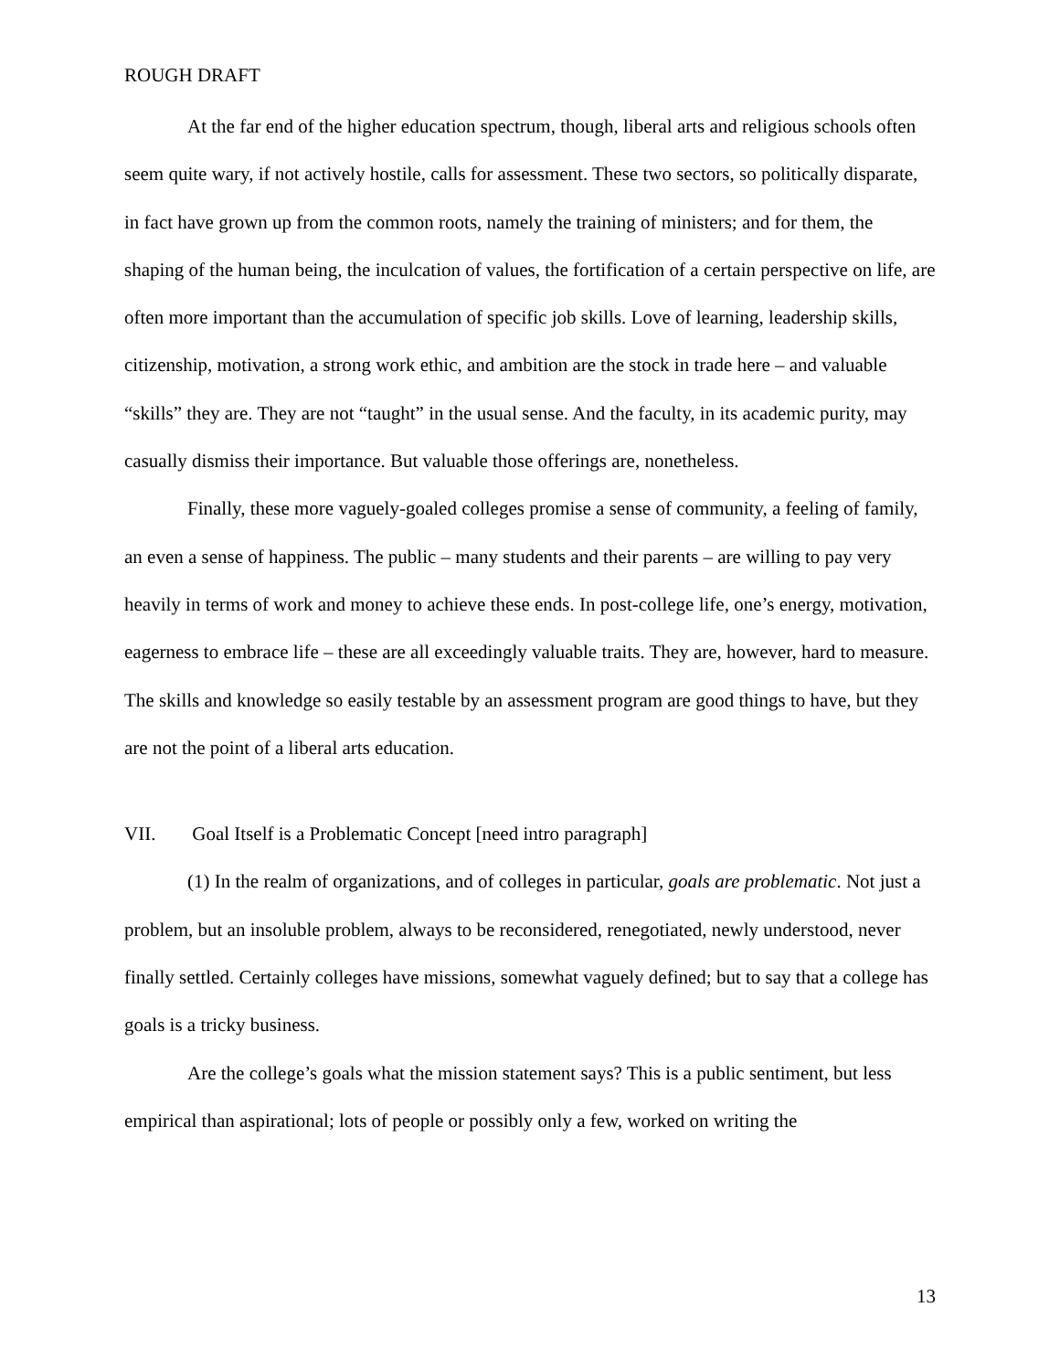ROUGH DRAFT
At the far end of the higher education spectrum, though, liberal arts and religious schools often seem quite wary, if not actively hostile, calls for assessment. These two sectors, so politically disparate, in fact have grown up from the common roots, namely the training of ministers; and for them, the shaping of the human being, the inculcation of values, the fortification of a certain perspective on life, are often more important than the accumulation of specific job skills. Love of learning, leadership skills, citizenship, motivation, a strong work ethic, and ambition are the stock in trade here – and valuable “skills” they are. They are not “taught” in the usual sense. And the faculty, in its academic purity, may casually dismiss their importance. But valuable those offerings are, nonetheless.
Finally, these more vaguely-goaled colleges promise a sense of community, a feeling of family, an even a sense of happiness. The public – many students and their parents – are willing to pay very heavily in terms of work and money to achieve these ends. In post-college life, one’s energy, motivation, eagerness to embrace life – these are all exceedingly valuable traits. They are, however, hard to measure. The skills and knowledge so easily testable by an assessment program are good things to have, but they are not the point of a liberal arts education.
VII. Goal Itself is a Problematic Concept [need intro paragraph]
(1) In the realm of organizations, and of colleges in particular, goals are problematic. Not just a problem, but an insoluble problem, always to be reconsidered, renegotiated, newly understood, never finally settled. Certainly colleges have missions, somewhat vaguely defined; but to say that a college has goals is a tricky business.
Are the college’s goals what the mission statement says? This is a public sentiment, but less empirical than aspirational; lots of people or possibly only a few, worked on writing the
13